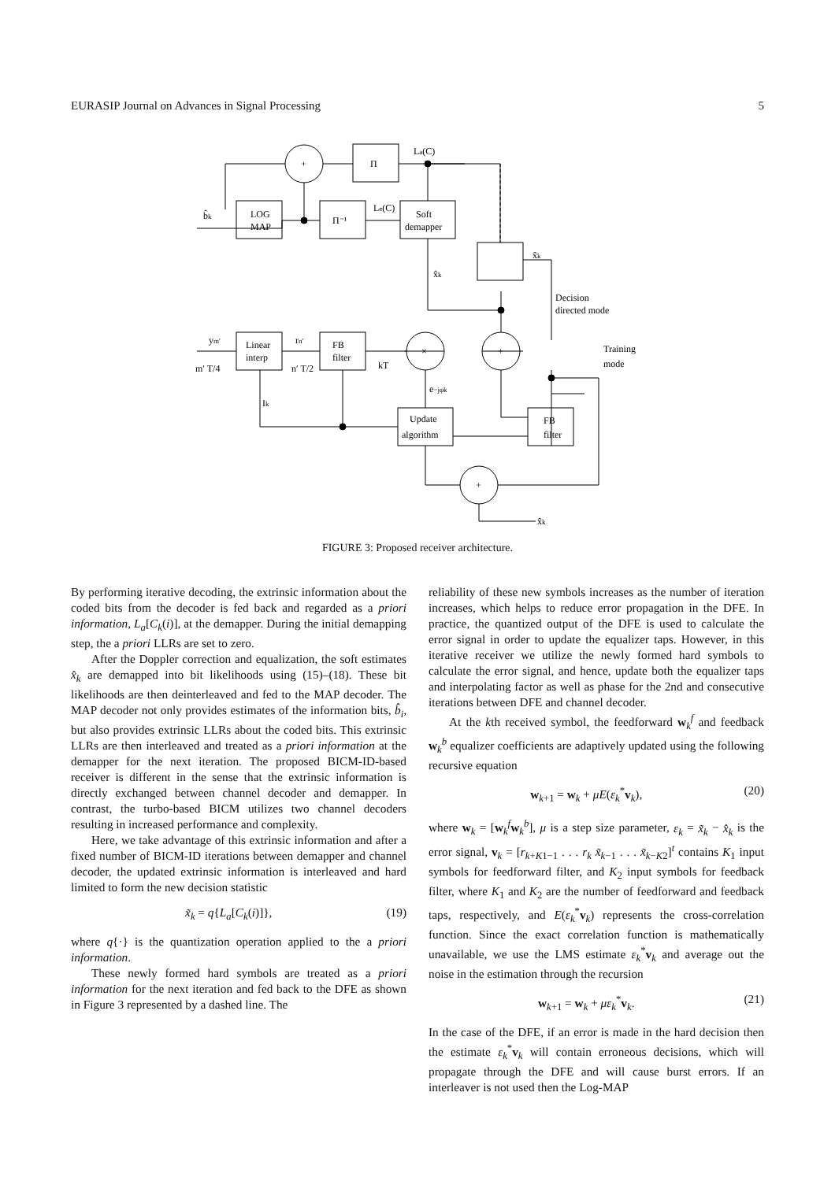EURASIP Journal on Advances in Signal Processing 5
+
Π
LOG
MAP
Π⁻¹
Soft
demapper
La(C)
Le(C)
b̂k
x̃k
x̂k
Decision
directed mode
Linear
interp
FB
filter
×
+
Training
mode
ym′
m′ T/4
rn′
n′ T/2
kT
e−jφk
Ik
Update
algorithm
FB
filter
+
x̂k
FIGURE 3: Proposed receiver architecture.
By performing iterative decoding, the extrinsic information about the coded bits from the decoder is fed back and regarded as a priori information, L<sub>a</sub>[C<sub>k</sub>(i)], at the demapper. During the initial demapping step, the a priori LLRs are set to zero.
After the Doppler correction and equalization, the soft estimates x̂<sub>k</sub> are demapped into bit likelihoods using (15)–(18). These bit likelihoods are then deinterleaved and fed to the MAP decoder. The MAP decoder not only provides estimates of the information bits, b̂<sub>i</sub>, but also provides extrinsic LLRs about the coded bits. This extrinsic LLRs are then interleaved and treated as a priori information at the demapper for the next iteration. The proposed BICM-ID-based receiver is different in the sense that the extrinsic information is directly exchanged between channel decoder and demapper. In contrast, the turbo-based BICM utilizes two channel decoders resulting in increased performance and complexity.
Here, we take advantage of this extrinsic information and after a fixed number of BICM-ID iterations between demapper and channel decoder, the updated extrinsic information is interleaved and hard limited to form the new decision statistic
x̃<sub>k</sub> = q{L<sub>a</sub>[C<sub>k</sub>(i)]}, (19)
where q{·} is the quantization operation applied to the a priori information.
These newly formed hard symbols are treated as a priori information for the next iteration and fed back to the DFE as shown in Figure 3 represented by a dashed line. The
reliability of these new symbols increases as the number of iteration increases, which helps to reduce error propagation in the DFE. In practice, the quantized output of the DFE is used to calculate the error signal in order to update the equalizer taps. However, in this iterative receiver we utilize the newly formed hard symbols to calculate the error signal, and hence, update both the equalizer taps and interpolating factor as well as phase for the 2nd and consecutive iterations between DFE and channel decoder.
At the kth received symbol, the feedforward w<sub>k</sub><sup>f</sup> and feedback w<sub>k</sub><sup>b</sup> equalizer coefficients are adaptively updated using the following recursive equation
w<sub>k+1</sub> = w<sub>k</sub> + μE(ε<sub>k</sub><sup>*</sup>v<sub>k</sub>), (20)
where w<sub>k</sub> = [w<sub>k</sub><sup>f</sup>w<sub>k</sub><sup>b</sup>], μ is a step size parameter, ε<sub>k</sub> = x̃<sub>k</sub> − x̂<sub>k</sub> is the error signal, v<sub>k</sub> = [r<sub>k+K1−1</sub> . . . r<sub>k</sub> x̃<sub>k−1</sub> . . . x̃<sub>k−K2</sub>]<sup>t</sup> contains K<sub>1</sub> input symbols for feedforward filter, and K<sub>2</sub> input symbols for feedback filter, where K<sub>1</sub> and K<sub>2</sub> are the number of feedforward and feedback taps, respectively, and E(ε<sub>k</sub><sup>*</sup>v<sub>k</sub>) represents the cross-correlation function. Since the exact correlation function is mathematically unavailable, we use the LMS estimate ε<sub>k</sub><sup>*</sup>v<sub>k</sub> and average out the noise in the estimation through the recursion
w<sub>k+1</sub> = w<sub>k</sub> + με<sub>k</sub><sup>*</sup>v<sub>k</sub>. (21)
In the case of the DFE, if an error is made in the hard decision then the estimate ε<sub>k</sub><sup>*</sup>v<sub>k</sub> will contain erroneous decisions, which will propagate through the DFE and will cause burst errors. If an interleaver is not used then the Log-MAP